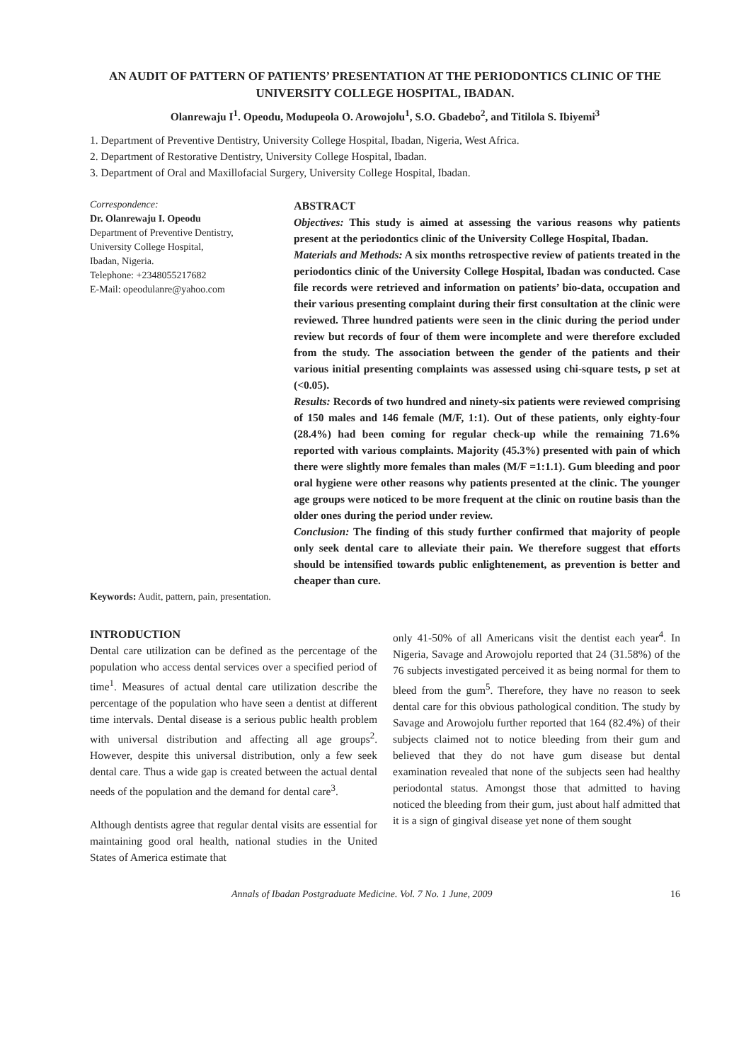AN AUDIT OF PATTERN OF PATIENTS’ PRESENTATION AT THE PERIODONTICS CLINIC OF THE UNIVERSITY COLLEGE HOSPITAL, IBADAN.
Olanrewaju I<sup>1</sup>. Opeodu, Modupeola O. Arowojolu<sup>1</sup>, S.O. Gbadebo<sup>2</sup>, and Titilola S. Ibiyemi<sup>3</sup>
1. Department of Preventive Dentistry, University College Hospital, Ibadan, Nigeria, West Africa.
2. Department of Restorative Dentistry, University College Hospital, Ibadan.
3. Department of Oral and Maxillofacial Surgery, University College Hospital, Ibadan.
Correspondence:
Dr. Olanrewaju I. Opeodu
Department of Preventive Dentistry,
University College Hospital,
Ibadan, Nigeria.
Telephone: +2348055217682
E-Mail: opeodulanre@yahoo.com
ABSTRACT
Objectives: This study is aimed at assessing the various reasons why patients present at the periodontics clinic of the University College Hospital, Ibadan.
Materials and Methods: A six months retrospective review of patients treated in the periodontics clinic of the University College Hospital, Ibadan was conducted. Case file records were retrieved and information on patients’ bio-data, occupation and their various presenting complaint during their first consultation at the clinic were reviewed. Three hundred patients were seen in the clinic during the period under review but records of four of them were incomplete and were therefore excluded from the study. The association between the gender of the patients and their various initial presenting complaints was assessed using chi-square tests, p set at (<0.05).
Results: Records of two hundred and ninety-six patients were reviewed comprising of 150 males and 146 female (M/F, 1:1). Out of these patients, only eighty-four (28.4%) had been coming for regular check-up while the remaining 71.6% reported with various complaints. Majority (45.3%) presented with pain of which there were slightly more females than males (M/F =1:1.1). Gum bleeding and poor oral hygiene were other reasons why patients presented at the clinic. The younger age groups were noticed to be more frequent at the clinic on routine basis than the older ones during the period under review.
Conclusion: The finding of this study further confirmed that majority of people only seek dental care to alleviate their pain. We therefore suggest that efforts should be intensified towards public enlightenement, as prevention is better and cheaper than cure.
Keywords: Audit, pattern, pain, presentation.
INTRODUCTION
Dental care utilization can be defined as the percentage of the population who access dental services over a specified period of time<sup>1</sup>. Measures of actual dental care utilization describe the percentage of the population who have seen a dentist at different time intervals. Dental disease is a serious public health problem with universal distribution and affecting all age groups<sup>2</sup>. However, despite this universal distribution, only a few seek dental care. Thus a wide gap is created between the actual dental needs of the population and the demand for dental care<sup>3</sup>.
Although dentists agree that regular dental visits are essential for maintaining good oral health, national studies in the United States of America estimate that
only 41-50% of all Americans visit the dentist each year<sup>4</sup>. In Nigeria, Savage and Arowojolu reported that 24 (31.58%) of the 76 subjects investigated perceived it as being normal for them to bleed from the gum<sup>5</sup>. Therefore, they have no reason to seek dental care for this obvious pathological condition. The study by Savage and Arowojolu further reported that 164 (82.4%) of their subjects claimed not to notice bleeding from their gum and believed that they do not have gum disease but dental examination revealed that none of the subjects seen had healthy periodontal status. Amongst those that admitted to having noticed the bleeding from their gum, just about half admitted that it is a sign of gingival disease yet none of them sought
Annals of Ibadan Postgraduate Medicine. Vol. 7 No. 1 June, 2009 16